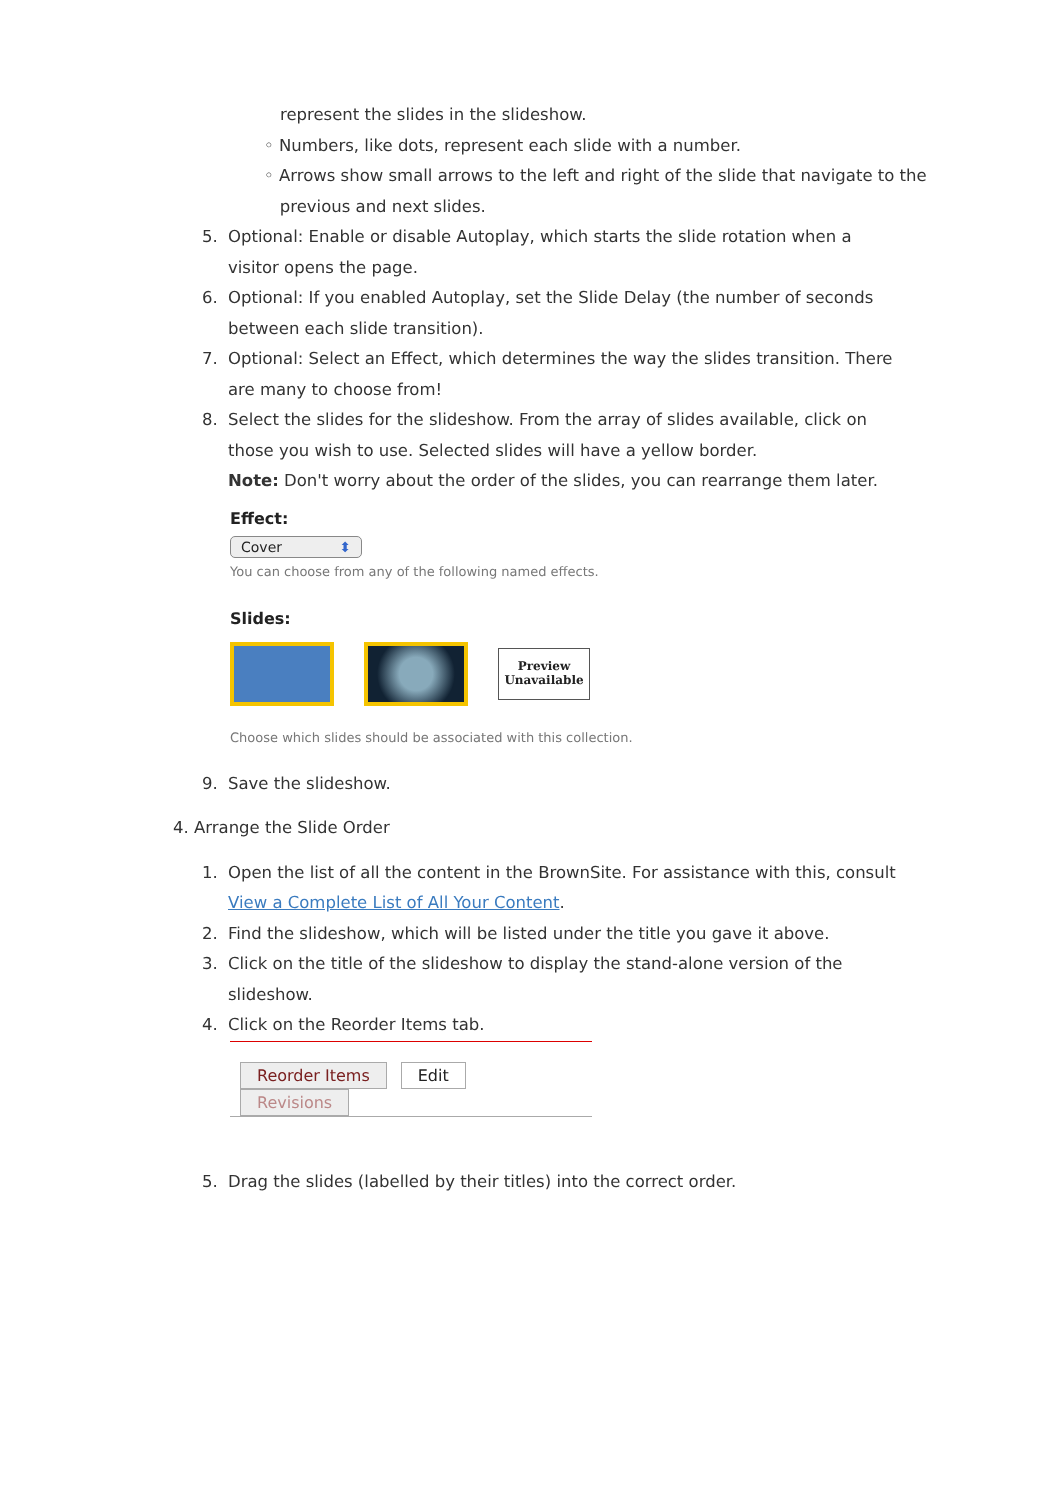represent the slides in the slideshow.
◦ Numbers, like dots, represent each slide with a number.
◦ Arrows show small arrows to the left and right of the slide that navigate to the
previous and next slides.
5. Optional: Enable or disable Autoplay, which starts the slide rotation when a visitor opens the page.
6. Optional: If you enabled Autoplay, set the Slide Delay (the number of seconds between each slide transition).
7. Optional: Select an Effect, which determines the way the slides transition. There are many to choose from!
8. Select the slides for the slideshow. From the array of slides available, click on those you wish to use. Selected slides will have a yellow border.
Note: Don't worry about the order of the slides, you can rearrange them later.
Effect:
Cover ⬍
You can choose from any of the following named effects.
Slides:
Preview Unavailable
Choose which slides should be associated with this collection.
9. Save the slideshow.
4. Arrange the Slide Order
1. Open the list of all the content in the BrownSite. For assistance with this, consult View a Complete List of All Your Content.
2. Find the slideshow, which will be listed under the title you gave it above.
3. Click on the title of the slideshow to display the stand-alone version of the slideshow.
4. Click on the Reorder Items tab.
Reorder Items Edit Revisions
5. Drag the slides (labelled by their titles) into the correct order.